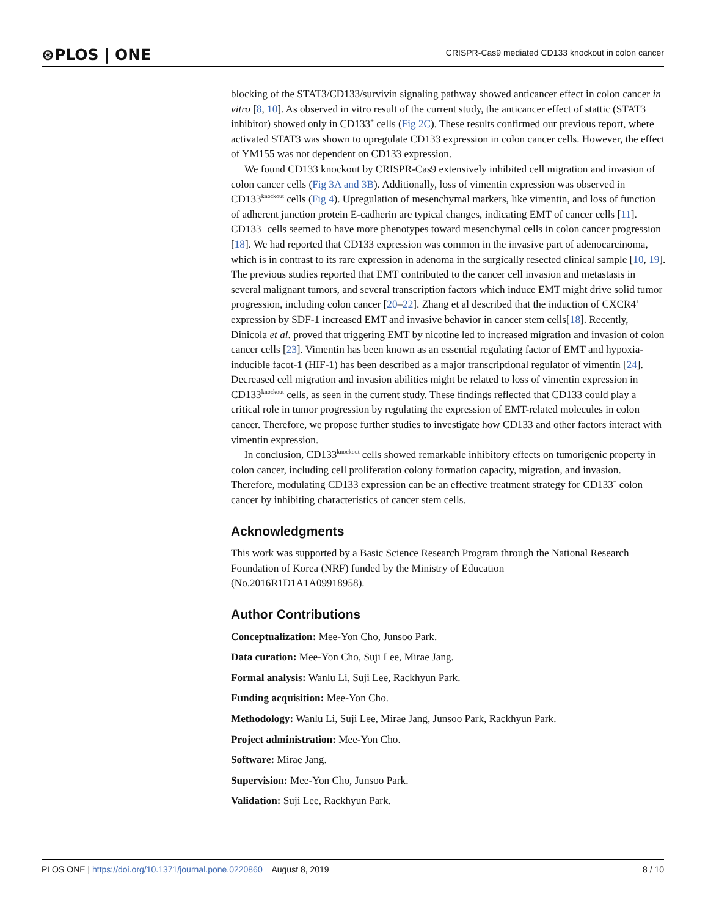⊛PLOS | ONE CRISPR-Cas9 mediated CD133 knockout in colon cancer
blocking of the STAT3/CD133/survivin signaling pathway showed anticancer effect in colon cancer in vitro [8, 10]. As observed in vitro result of the current study, the anticancer effect of stattic (STAT3 inhibitor) showed only in CD133<sup>+</sup> cells (Fig 2C). These results confirmed our previous report, where activated STAT3 was shown to upregulate CD133 expression in colon cancer cells. However, the effect of YM155 was not dependent on CD133 expression.
We found CD133 knockout by CRISPR-Cas9 extensively inhibited cell migration and invasion of colon cancer cells (Fig 3A and 3B). Additionally, loss of vimentin expression was observed in CD133<sup>knockout</sup> cells (Fig 4). Upregulation of mesenchymal markers, like vimentin, and loss of function of adherent junction protein E-cadherin are typical changes, indicating EMT of cancer cells [11]. CD133<sup>+</sup> cells seemed to have more phenotypes toward mesenchymal cells in colon cancer progression [18]. We had reported that CD133 expression was common in the invasive part of adenocarcinoma, which is in contrast to its rare expression in adenoma in the surgically resected clinical sample [10, 19]. The previous studies reported that EMT contributed to the cancer cell invasion and metastasis in several malignant tumors, and several transcription factors which induce EMT might drive solid tumor progression, including colon cancer [20–22]. Zhang et al described that the induction of CXCR4<sup>+</sup> expression by SDF-1 increased EMT and invasive behavior in cancer stem cells[18]. Recently, Dinicola et al. proved that triggering EMT by nicotine led to increased migration and invasion of colon cancer cells [23]. Vimentin has been known as an essential regulating factor of EMT and hypoxia-inducible facot-1 (HIF-1) has been described as a major transcriptional regulator of vimentin [24]. Decreased cell migration and invasion abilities might be related to loss of vimentin expression in CD133<sup>knockout</sup> cells, as seen in the current study. These findings reflected that CD133 could play a critical role in tumor progression by regulating the expression of EMT-related molecules in colon cancer. Therefore, we propose further studies to investigate how CD133 and other factors interact with vimentin expression.
In conclusion, CD133<sup>knockout</sup> cells showed remarkable inhibitory effects on tumorigenic property in colon cancer, including cell proliferation colony formation capacity, migration, and invasion. Therefore, modulating CD133 expression can be an effective treatment strategy for CD133<sup>+</sup> colon cancer by inhibiting characteristics of cancer stem cells.
Acknowledgments
This work was supported by a Basic Science Research Program through the National Research Foundation of Korea (NRF) funded by the Ministry of Education
(No.2016R1D1A1A09918958).
Author Contributions
Conceptualization: Mee-Yon Cho, Junsoo Park.
Data curation: Mee-Yon Cho, Suji Lee, Mirae Jang.
Formal analysis: Wanlu Li, Suji Lee, Rackhyun Park.
Funding acquisition: Mee-Yon Cho.
Methodology: Wanlu Li, Suji Lee, Mirae Jang, Junsoo Park, Rackhyun Park.
Project administration: Mee-Yon Cho.
Software: Mirae Jang.
Supervision: Mee-Yon Cho, Junsoo Park.
Validation: Suji Lee, Rackhyun Park.
PLOS ONE | https://doi.org/10.1371/journal.pone.0220860 August 8, 2019 8 / 10